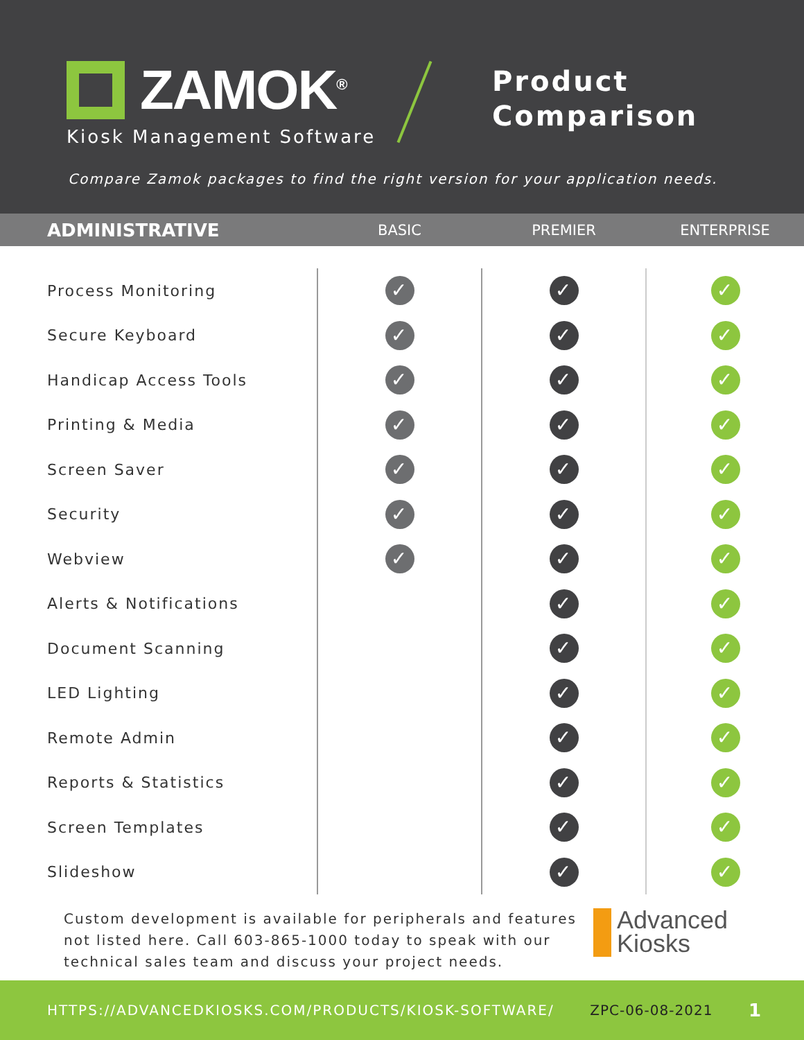ZAMOK<sup>®</sup>
Kiosk Management Software
Product
Comparison
Compare Zamok packages to find the right version for your application needs.
| ADMINISTRATIVE | BASIC | PREMIER | ENTERPRISE |
| --- | --- | --- | --- |
| Process Monitoring | ✓ | ✓ | ✓ |
| Secure Keyboard | ✓ | ✓ | ✓ |
| Handicap Access Tools | ✓ | ✓ | ✓ |
| Printing & Media | ✓ | ✓ | ✓ |
| Screen Saver | ✓ | ✓ | ✓ |
| Security | ✓ | ✓ | ✓ |
| Webview | ✓ | ✓ | ✓ |
| Alerts & Notifications | | ✓ | ✓ |
| Document Scanning | | ✓ | ✓ |
| LED Lighting | | ✓ | ✓ |
| Remote Admin | | ✓ | ✓ |
| Reports & Statistics | | ✓ | ✓ |
| Screen Templates | | ✓ | ✓ |
| Slideshow | | ✓ | ✓ |
Custom development is available for peripherals and features
not listed here. Call 603-865-1000 today to speak with our
technical sales team and discuss your project needs.
Advanced
Kiosks
HTTPS://ADVANCEDKIOSKS.COM/PRODUCTS/KIOSK-SOFTWARE/ ZPC-06-08-2021 1